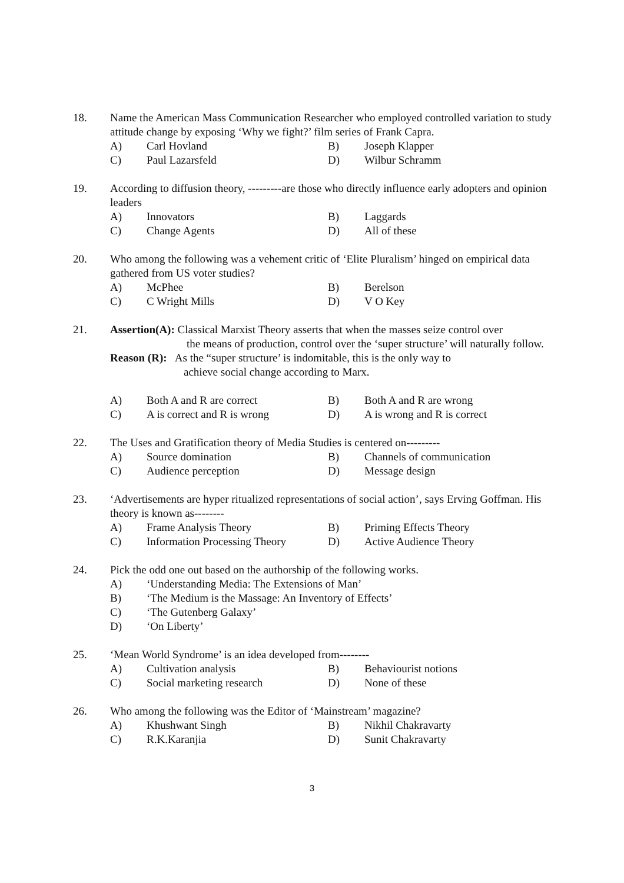18. Name the American Mass Communication Researcher who employed controlled variation to study attitude change by exposing ‘Why we fight?’ film series of Frank Capra.
A) Carl Hovland B) Joseph Klapper C) Paul Lazarsfeld D) Wilbur Schramm
19. According to diffusion theory, ---------are those who directly influence early adopters and opinion leaders
A) Innovators B) Laggards C) Change Agents D) All of these
20. Who among the following was a vehement critic of ‘Elite Pluralism’ hinged on empirical data gathered from US voter studies?
A) McPhee B) Berelson C) C Wright Mills D) V O Key
21. Assertion(A): Classical Marxist Theory asserts that when the masses seize control over
the means of production, control over the ‘super structure’ will naturally follow.
Reason (R): As the “super structure’ is indomitable, this is the only way to
achieve social change according to Marx.
A) Both A and R are correct B) Both A and R are wrong C) A is correct and R is wrong D) A is wrong and R is correct
22. The Uses and Gratification theory of Media Studies is centered on---------
A) Source domination B) Channels of communication C) Audience perception D) Message design
23. ‘Advertisements are hyper ritualized representations of social action’, says Erving Goffman. His theory is known as--------
A) Frame Analysis Theory B) Priming Effects Theory C) Information Processing Theory D) Active Audience Theory
24. Pick the odd one out based on the authorship of the following works.
A) ‘Understanding Media: The Extensions of Man’ B) ‘The Medium is the Massage: An Inventory of Effects’ C) ‘The Gutenberg Galaxy’ D) ‘On Liberty’
25. ‘Mean World Syndrome’ is an idea developed from--------
A) Cultivation analysis B) Behaviourist notions C) Social marketing research D) None of these
26. Who among the following was the Editor of ‘Mainstream’ magazine?
A) Khushwant Singh B) Nikhil Chakravarty C) R.K.Karanjia D) Sunit Chakravarty
3